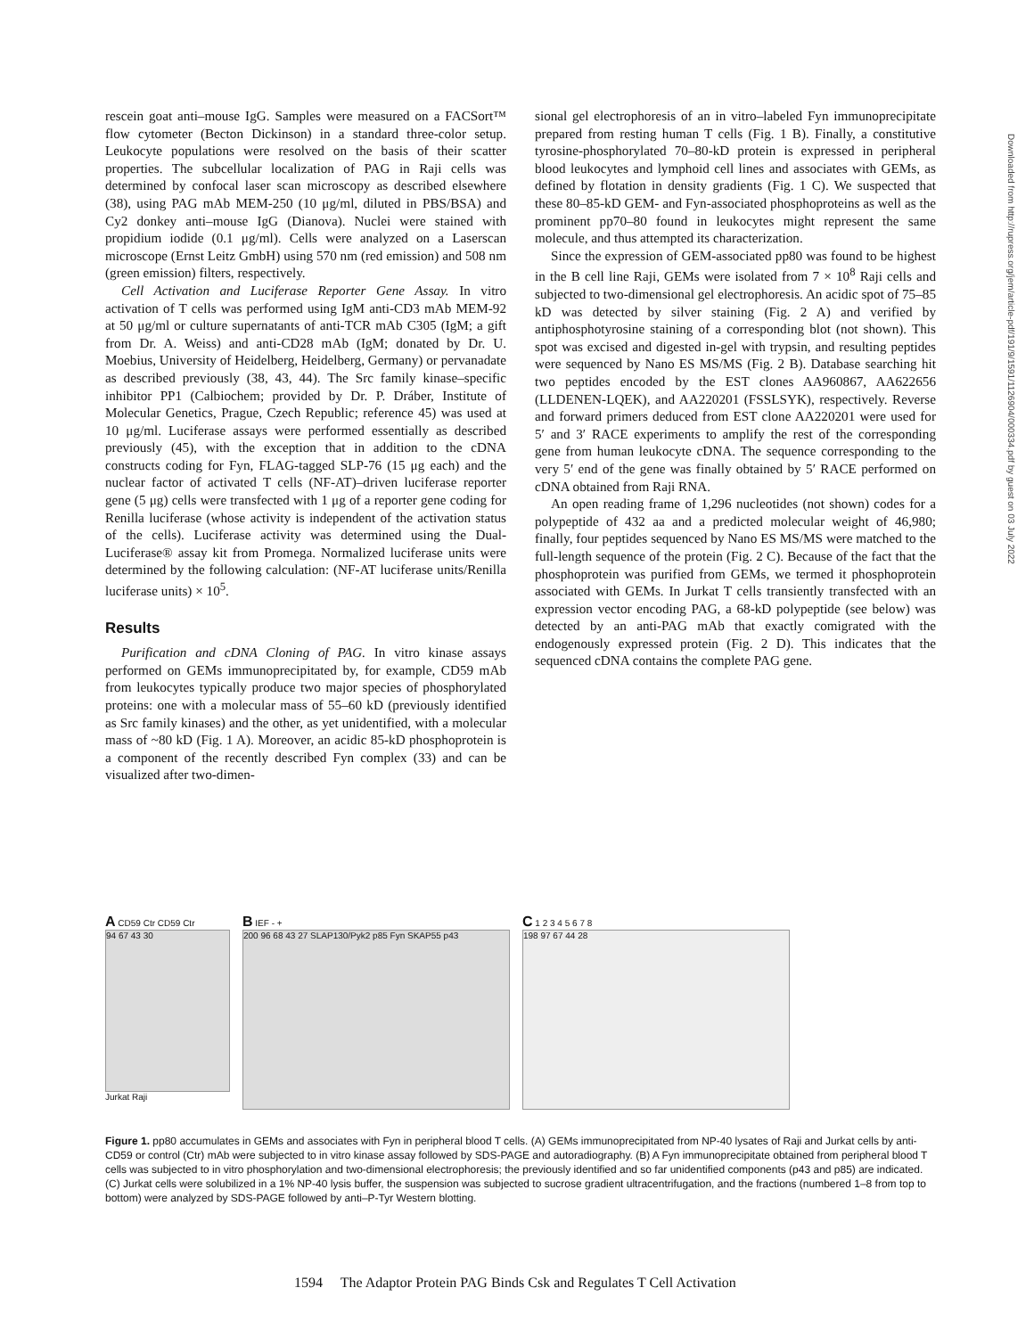rescein goat anti–mouse IgG. Samples were measured on a FACSort™ flow cytometer (Becton Dickinson) in a standard three-color setup. Leukocyte populations were resolved on the basis of their scatter properties. The subcellular localization of PAG in Raji cells was determined by confocal laser scan microscopy as described elsewhere (38), using PAG mAb MEM-250 (10 μg/ml, diluted in PBS/BSA) and Cy2 donkey anti–mouse IgG (Dianova). Nuclei were stained with propidium iodide (0.1 μg/ml). Cells were analyzed on a Laserscan microscope (Ernst Leitz GmbH) using 570 nm (red emission) and 508 nm (green emission) filters, respectively.
Cell Activation and Luciferase Reporter Gene Assay. In vitro activation of T cells was performed using IgM anti-CD3 mAb MEM-92 at 50 μg/ml or culture supernatants of anti-TCR mAb C305 (IgM; a gift from Dr. A. Weiss) and anti-CD28 mAb (IgM; donated by Dr. U. Moebius, University of Heidelberg, Heidelberg, Germany) or pervanadate as described previously (38, 43, 44). The Src family kinase–specific inhibitor PP1 (Calbiochem; provided by Dr. P. Dráber, Institute of Molecular Genetics, Prague, Czech Republic; reference 45) was used at 10 μg/ml. Luciferase assays were performed essentially as described previously (45), with the exception that in addition to the cDNA constructs coding for Fyn, FLAG-tagged SLP-76 (15 μg each) and the nuclear factor of activated T cells (NF-AT)–driven luciferase reporter gene (5 μg) cells were transfected with 1 μg of a reporter gene coding for Renilla luciferase (whose activity is independent of the activation status of the cells). Luciferase activity was determined using the Dual-Luciferase® assay kit from Promega. Normalized luciferase units were determined by the following calculation: (NF-AT luciferase units/Renilla luciferase units) × 10<sup>5</sup>.
Results
Purification and cDNA Cloning of PAG. In vitro kinase assays performed on GEMs immunoprecipitated by, for example, CD59 mAb from leukocytes typically produce two major species of phosphorylated proteins: one with a molecular mass of 55–60 kD (previously identified as Src family kinases) and the other, as yet unidentified, with a molecular mass of ~80 kD (Fig. 1 A). Moreover, an acidic 85-kD phosphoprotein is a component of the recently described Fyn complex (33) and can be visualized after two-dimen-
sional gel electrophoresis of an in vitro–labeled Fyn immunoprecipitate prepared from resting human T cells (Fig. 1 B). Finally, a constitutive tyrosine-phosphorylated 70–80-kD protein is expressed in peripheral blood leukocytes and lymphoid cell lines and associates with GEMs, as defined by flotation in density gradients (Fig. 1 C). We suspected that these 80–85-kD GEM- and Fyn-associated phosphoproteins as well as the prominent pp70–80 found in leukocytes might represent the same molecule, and thus attempted its characterization.
Since the expression of GEM-associated pp80 was found to be highest in the B cell line Raji, GEMs were isolated from 7 × 10<sup>8</sup> Raji cells and subjected to two-dimensional gel electrophoresis. An acidic spot of 75–85 kD was detected by silver staining (Fig. 2 A) and verified by antiphosphotyrosine staining of a corresponding blot (not shown). This spot was excised and digested in-gel with trypsin, and resulting peptides were sequenced by Nano ES MS/MS (Fig. 2 B). Database searching hit two peptides encoded by the EST clones AA960867, AA622656 (LLDENEN-LQEK), and AA220201 (FSSLSYK), respectively. Reverse and forward primers deduced from EST clone AA220201 were used for 5′ and 3′ RACE experiments to amplify the rest of the corresponding gene from human leukocyte cDNA. The sequence corresponding to the very 5′ end of the gene was finally obtained by 5′ RACE performed on cDNA obtained from Raji RNA.
An open reading frame of 1,296 nucleotides (not shown) codes for a polypeptide of 432 aa and a predicted molecular weight of 46,980; finally, four peptides sequenced by Nano ES MS/MS were matched to the full-length sequence of the protein (Fig. 2 C). Because of the fact that the phosphoprotein was purified from GEMs, we termed it phosphoprotein associated with GEMs. In Jurkat T cells transiently transfected with an expression vector encoding PAG, a 68-kD polypeptide (see below) was detected by an anti-PAG mAb that exactly comigrated with the endogenously expressed protein (Fig. 2 D). This indicates that the sequenced cDNA contains the complete PAG gene.
Downloaded from http://rupress.org/jem/article-pdf/191/9/1591/1126904/000334.pdf by guest on 03 July 2022
A CD59 Ctr CD59 Ctr
94 67 43 30
Jurkat Raji
B IEF - +
200 96 68 43 27 SLAP130/Pyk2 p85 Fyn SKAP55 p43
C 1 2 3 4 5 6 7 8
198 97 67 44 28
Figure 1. pp80 accumulates in GEMs and associates with Fyn in peripheral blood T cells. (A) GEMs immunoprecipitated from NP-40 lysates of Raji and Jurkat cells by anti-CD59 or control (Ctr) mAb were subjected to in vitro kinase assay followed by SDS-PAGE and autoradiography. (B) A Fyn immunoprecipitate obtained from peripheral blood T cells was subjected to in vitro phosphorylation and two-dimensional electrophoresis; the previously identified and so far unidentified components (p43 and p85) are indicated. (C) Jurkat cells were solubilized in a 1% NP-40 lysis buffer, the suspension was subjected to sucrose gradient ultracentrifugation, and the fractions (numbered 1–8 from top to bottom) were analyzed by SDS-PAGE followed by anti–P-Tyr Western blotting.
1594 The Adaptor Protein PAG Binds Csk and Regulates T Cell Activation